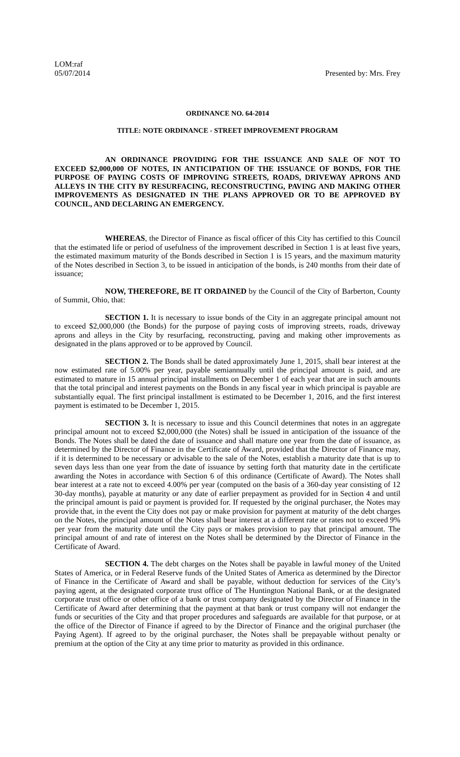LOM:raf
05/07/2014
Presented by: Mrs. Frey
ORDINANCE NO. 64-2014
TITLE: NOTE ORDINANCE - STREET IMPROVEMENT PROGRAM
AN ORDINANCE PROVIDING FOR THE ISSUANCE AND SALE OF NOT TO EXCEED $2,000,000 OF NOTES, IN ANTICIPATION OF THE ISSUANCE OF BONDS, FOR THE PURPOSE OF PAYING COSTS OF IMPROVING STREETS, ROADS, DRIVEWAY APRONS AND ALLEYS IN THE CITY BY RESURFACING, RECONSTRUCTING, PAVING AND MAKING OTHER IMPROVEMENTS AS DESIGNATED IN THE PLANS APPROVED OR TO BE APPROVED BY COUNCIL, AND DECLARING AN EMERGENCY.
WHEREAS, the Director of Finance as fiscal officer of this City has certified to this Council that the estimated life or period of usefulness of the improvement described in Section 1 is at least five years, the estimated maximum maturity of the Bonds described in Section 1 is 15 years, and the maximum maturity of the Notes described in Section 3, to be issued in anticipation of the bonds, is 240 months from their date of issuance;
NOW, THEREFORE, BE IT ORDAINED by the Council of the City of Barberton, County of Summit, Ohio, that:
SECTION 1. It is necessary to issue bonds of the City in an aggregate principal amount not to exceed $2,000,000 (the Bonds) for the purpose of paying costs of improving streets, roads, driveway aprons and alleys in the City by resurfacing, reconstructing, paving and making other improvements as designated in the plans approved or to be approved by Council.
SECTION 2. The Bonds shall be dated approximately June 1, 2015, shall bear interest at the now estimated rate of 5.00% per year, payable semiannually until the principal amount is paid, and are estimated to mature in 15 annual principal installments on December 1 of each year that are in such amounts that the total principal and interest payments on the Bonds in any fiscal year in which principal is payable are substantially equal. The first principal installment is estimated to be December 1, 2016, and the first interest payment is estimated to be December 1, 2015.
SECTION 3. It is necessary to issue and this Council determines that notes in an aggregate principal amount not to exceed $2,000,000 (the Notes) shall be issued in anticipation of the issuance of the Bonds. The Notes shall be dated the date of issuance and shall mature one year from the date of issuance, as determined by the Director of Finance in the Certificate of Award, provided that the Director of Finance may, if it is determined to be necessary or advisable to the sale of the Notes, establish a maturity date that is up to seven days less than one year from the date of issuance by setting forth that maturity date in the certificate awarding the Notes in accordance with Section 6 of this ordinance (Certificate of Award). The Notes shall bear interest at a rate not to exceed 4.00% per year (computed on the basis of a 360-day year consisting of 12 30-day months), payable at maturity or any date of earlier prepayment as provided for in Section 4 and until the principal amount is paid or payment is provided for. If requested by the original purchaser, the Notes may provide that, in the event the City does not pay or make provision for payment at maturity of the debt charges on the Notes, the principal amount of the Notes shall bear interest at a different rate or rates not to exceed 9% per year from the maturity date until the City pays or makes provision to pay that principal amount. The principal amount of and rate of interest on the Notes shall be determined by the Director of Finance in the Certificate of Award.
SECTION 4. The debt charges on the Notes shall be payable in lawful money of the United States of America, or in Federal Reserve funds of the United States of America as determined by the Director of Finance in the Certificate of Award and shall be payable, without deduction for services of the City’s paying agent, at the designated corporate trust office of The Huntington National Bank, or at the designated corporate trust office or other office of a bank or trust company designated by the Director of Finance in the Certificate of Award after determining that the payment at that bank or trust company will not endanger the funds or securities of the City and that proper procedures and safeguards are available for that purpose, or at the office of the Director of Finance if agreed to by the Director of Finance and the original purchaser (the Paying Agent). If agreed to by the original purchaser, the Notes shall be prepayable without penalty or premium at the option of the City at any time prior to maturity as provided in this ordinance.